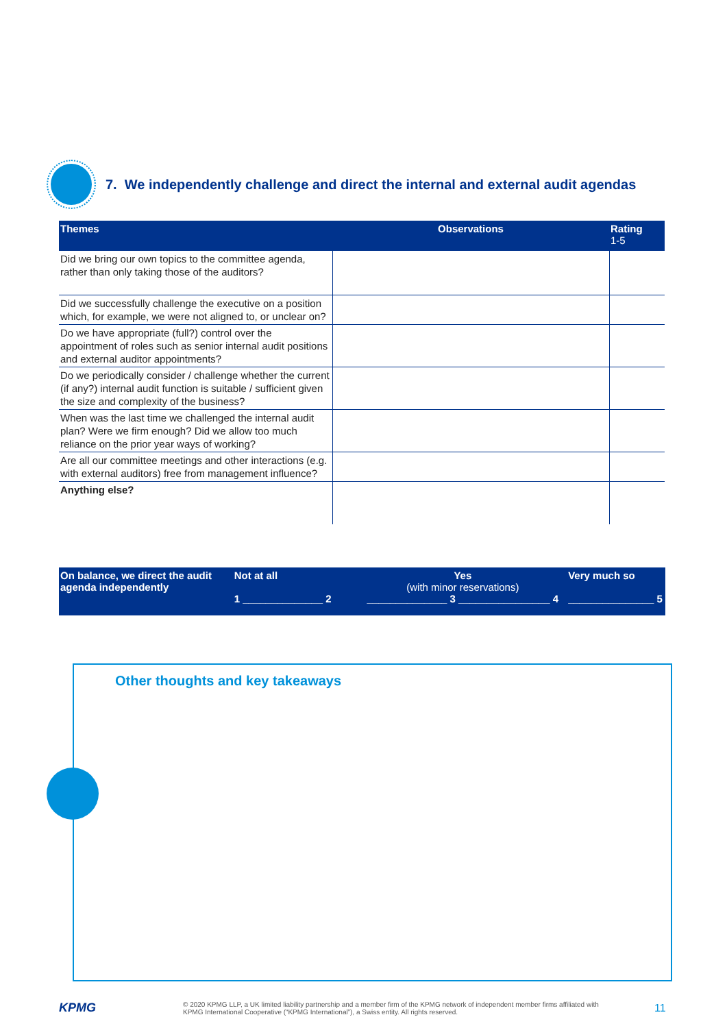7. We independently challenge and direct the internal and external audit agendas
| Themes | Observations | Rating 1-5 |
| --- | --- | --- |
| Did we bring our own topics to the committee agenda, rather than only taking those of the auditors? | | |
| Did we successfully challenge the executive on a position which, for example, we were not aligned to, or unclear on? | | |
| Do we have appropriate (full?) control over the appointment of roles such as senior internal audit positions and external auditor appointments? | | |
| Do we periodically consider / challenge whether the current (if any?) internal audit function is suitable / sufficient given the size and complexity of the business? | | |
| When was the last time we challenged the internal audit plan? Were we firm enough? Did we allow too much reliance on the prior year ways of working? | | |
| Are all our committee meetings and other interactions (e.g. with external auditors) free from management influence? | | |
| Anything else? | | |
On balance, we direct the audit agenda independently
Not at all
1 ______________ 2
Yes
(with minor reservations)
______________ 3 ________________ 4
Very much so
_______________ 5
Other thoughts and key takeaways
KPMG
© 2020 KPMG LLP, a UK limited liability partnership and a member firm of the KPMG network of independent member firms affiliated with KPMG International Cooperative (“KPMG International”), a Swiss entity. All rights reserved.
11